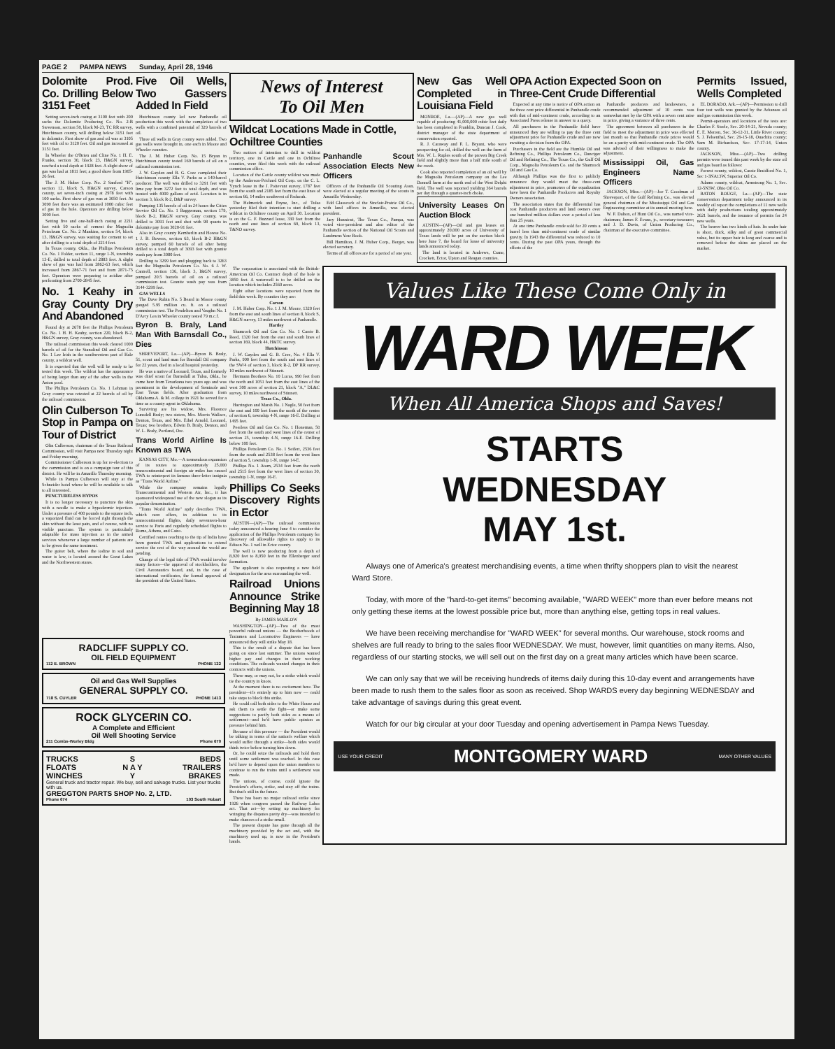PAGE 2 PAMPA NEWS Sunday, April 28, 1946
Dolomite Prod. Co. Drilling Below 3151 Feet
Setting seven-inch casing at 3100 feet with 200 sacks the Dolomite Producing Co. No. 2-B Stevenson, section 50, block M-23, TC RR survey, Hutchinson county, will drilling below 3151 feet in dolomite. First show of gas and oil was at 3105 feet with oil to 3120 feet. Oil and gas increased at 3151 feet.
In Wheeler the O'Brien and Cline No. 1 H. E. Franks, section 30, block 23, H&GN survey, reached a total depth at 1928 feet. A slight show of gas was had at 1811 feet; a good show from 1905-26 feet.
The J. M. Huber Corp. No. 2 Sanford "H", section 12, block S, H&GN survey, Carson county, set seven-inch casing at 2978 feet with 100 sacks. First show of gas was at 3050 feet. At 3090 feet there was an estimated 1000 cubic feet of gas in the hole. Operators are drilling below 3090 feet.
Setting five and one-half-inch casing at 2211 feet with 50 sacks of cement the Magnolia Petroleum Co. No. 2 Mankins, section 54, block 13, H&GN survey, was waiting for cement to set after drilling to a total depth of 2214 feet.
In Texas county, Okla., the Phillips Petroleum Co. No. 1 Folder, section 11, range 1-N, township 13-E, drilled to total depth of 2883 feet. A slight show of gas was had from 2862-63 feet, which increased from 2867-71 feet and from 2871-75 feet. Operators were preparing to acidize after perforating from 2700-2845 feet.
No. 1 Keahy in Gray County Dry And Abandoned
Found dry at 2678 feet the Phillips Petroleum Co. No. 1 H. H. Keahy, section 220, block B-2, H&GN survey, Gray county, was abandoned.
The railroad commission this week cleared 1000 barrels of oil for the Stanolind Oil and Gas Co. No. 1 Lee Irish in the southwestern part of Hale county, a wildcat well.
It is expected that the well will be ready to be tested this week. The wildcat has the appearance of being larger than any of the other wells in the Anton pool.
The Phillips Petroleum Co. No. 1 Lehman in Gray county was retested at 22 barrels of oil by the railroad commission.
Olin Culberson To Stop in Pampa on Tour of District
Olin Culberson, chairman of the Texas Railroad Commission, will visit Pampa next Thursday night and Friday morning.
Commissioner Culberson is up for re-election to the commission and is on a campaign tour of this district. He will be in Amarillo Thursday morning.
While in Pampa Culberson will stay at the Schneider hotel where he will be available to talk to all interested.
PUNCTURELESS HYPOS
It is no longer necessary to puncture the skin with a needle to make a hypodermic injection. Under a pressure of 400 pounds to the square inch, a vaporized fluid can be forced right through the skin without the least pain, and of course, with no visible puncture. The system is particularly adaptable for mass injection as in the armed services whenever a large number of patients are to be given the same treatment.
The goiter belt, where the iodine in soil and water is low, is located around the Great Lakes and the Northwestern states.
Five Oil Wells, Two Gassers Added In Field
Hutchinson county led new Panhandle oil production this week with the completion of two wells with a combined potential of 329 barrels of oil.
Three oil wells in Gray county were added. Two gas wells were brought in, one each in Moore and Wheeler counties.
The J. M. Huber Corp. No. 15 Bryan in Hutchinson county tested 169 barrels of oil on a railroad commission test.
J. W. Gayden and B. G. Cree completed their Hutchinson county Ella V. Parks as a 140-barrel producer. The well was drilled to 3291 feet with lime pay from 3272 feet to total depth, and was treated with 4000 gallons of acid. Location is in section 3, block R-2, D&P survey.
Pumping 135 barrels of oil in 24 hours the Cities Service Oil Co. No. 1 Baggerman, section 179, block B-2, H&GN survey, Gray county, was drilled to 3091 feet and shot with 98 quarts in dolomite pay from 3020-91 feet.
Also in Gray county Kemberlin and Howse No. 1 J. B. Bowers, section 63, block B-2 H&GN survey, pumped 60 barrels of oil after being drilled to a total depth of 3093 feet with granite wash pay from 3080 feet.
Drilling to 3299 feet and plugging back to 3263 feet the Magnolia Petroleum Co. No. 6 J. W. Cantrell, section 136, block 3, I&GN survey, pumped 20.5 barrels of oil on a railroad commission test. Granite wash pay was from 3144-3299 feet.
GAS WELLS
The Dave Rubin No. 5 Beard in Moore county gauged 5.95 million cu. ft. on a railroad commission test. The Pendelton and Vaughn No. 1 D'Arcy Lea in Wheeler county tested 79 m.c.f.
Byron B. Braly, Land Man With Barnsdall Co., Dies
SHREVEPORT, La.—(AP)—Byron B. Braly, 51, scout and land man for Barsdall Oil company for 22 years, died in a local hospital yesterday.
He was a native of Leonard, Texas, and formerly was chief scout for Barnsdall at Tulsa, Okla., he came here from Texarkana two years ago and was prominent in the development of Seminole and East Texas fields. After graduation from Oklahoma A. & M. college in 1921 he served for a time as a county agent in Oklahoma.
Surviving are his widow, Mrs. Florence Lunsdell Braly; two sisters, Mrs. Morris Wallace, Denton, Texas, and Mrs. Ethel Arnold, Leonard, Texas; two brothers, Edwin B. Braly, Denton, and W. L. Braly, Portland, Ore.
Trans World Airline Is Known as TWA
KANSAS CITY, Mo.—A tremendous expansion of its routes to approximately 25,000 transcontinental and foreign air miles has caused TWA to reinterpret its famous three-letter insignia as "Trans World Airline."
While the company remains legally Transcontinental and Western Air, Inc., it has sponsored widespread use of the new slogan as its popular denomination.
"Trans World Airline" aptly describes TWA, which now offers, in addition to its transcontinental flights, daily seventeen-hour service to Paris and regularly scheduled flights to Rome, Athens, and Cairo.
Certified routes reaching to the tip of India have been granted TWA and applications to extend service the rest of the way around the world are pending.
Change of the legal title of TWA would involve many factors—the approval of stockholders, the Civil Aeronautics board, and, in the case of international certificates, the formal approval of the president of the United States.
News of Interest
To Oil Men
Wildcat Locations Made in Cottle, Ochiltree Counties
Two notices of intention to drill in wildcat territory, one in Cottle and one in Ochiltree counties, were filed this week with the railroad commission office.
Location of the Cottle county wildcat was made by the Anderson-Prichard Oil Corp. on the C. L. Yynch lease in the J. Poitevant survey, 1787 feet from the south and 2185 feet from the east lines of section 66, 14 miles southwest of Paducah.
The Helmerick and Payne, Inc., of Tulsa yesterday filed their intention to start drilling a wildcat in Ochiltree county on April 30. Location is on the G. F. Buzzard lease, 330 feet from the north and east lines of section 69, block 13, T&NO survey.
Panhandle Scout Association Elects New Officers
Officers of the Panhandle Oil Scouting Assn. were elected at a regular meeting of the scouts in Amarillo Wednesday.
Edd Glasscock of the Sinclair-Prairie Oil Co., with land offices in Amarillo, was elected president.
Jary Hunnicut, The Texas Co., Pampa, was voted vice-president and also editor of the Panhandle section of the National Oil Scouts and Landmens Year Book.
Bill Hamilton, J. M. Huber Corp., Borger, was elected secretary.
Terms of all offices are for a period of one year.
New Gas Well Completed in Louisiana Field
MONROE, La.—(AP)—A new gas well capable of producing 41,000,000 cubic feet daily has been completed in Franklin, Duncan J. Cook, district manager of the state department of conservation reported.
R. J. Caraway and F. L. Bryant, who were prospecting for oil, drilled the well on the farm of Mrs. W. L. Ruples south of the proven Big Creek field and slightly more than a half mile south of the creek.
Cook also reported completion of an oil well by the Magnolia Petroleum company on the Lee Donnell farm at the north end of the West Delphi field. The well was reported yielding 364 barrels per day through a quarter-inch choke.
University Leases On Auction Block
AUSTIN—(AP)—Oil and gas leases on approximately 20,000 acres of University of Texas lands will be put on the auction block here June 7, the board for lease of university lands announced today.
The land is located in Andrews, Crane, Crockett, Ector, Upton and Reagan counties.
OPA Action Expected Soon on Three-Cent Crude Differential
Expected at any time is notice of OPA action on the three cent price differential in Panhandle crude with that of mid-continent crude, according to an Associated Press release in answer to a query.
All purchasers in the Panhandle field have announced they are willing to pay the three cent adjustment price for Panhandle crude and are now awaiting a decision from the OPA.
Purchasers in the field are the Humble Oil and Refining Co., Phillips Petroleum Co., Danciger Oil and Refining Co., The Texas Co., the Gulf Oil Corp., Magnolia Petroleum Co. and the Shamrock Oil and Gas Co.
Although Phillips was the first to publicly announce they would meet the three-cent adjustment in price, promoters of the equalization have been the Panhandle Producers and Royalty Owners association.
The association states that the differential has cost Panhandle producers and land owners over one hundred million dollars over a period of less than 25 years.
At one time Panhandle crude sold for 20 cents a barrel less than mid-continent crude of similar gravity. In 1943 the differential was reduced to 10 cents. During the past OPA years, through the efforts of the
Panhandle producers and landowners, a recommended adjustment of 10 cents was somewhat met by the OPA with a seven cent raise in price, giving a variance of three cents.
The agreement between all purchasers in the field to meet the adjustment in price was effected last month so that Panhandle crude prices would be on a parity with mid-continent crude. The OPA was advised of their willingness to make the adjustment.
Mississippi Oil, Gas Engineers Name Officers
JACKSON, Miss.—(AP)—Joe T. Goodman of Shreveport, of the Gulf Refining Co., was elected general chairman of the Mississippi Oil and Gas Engineering committee at its annual meeting here.
W. F. Dalton, of Hunt Oil Co., was named vice-chairman; James F. Evans, jr., secretary-treasurer; and J. D. Davis, of Union Producing Co., chairman of the executive committee.
Permits Issued, Wells Completed
EL DORADO, Ark.—(AP)—Permission to drill four test wells was granted by the Arkansas oil and gas commission this week.
Permit-operators and locations of the tests are: Charles F. Steele, Sec. 20-14-21, Nevada county; E. E. Merren, Sec. 36-12-31, Little River county; S. J. Felsenthal, Sec. 29-15-18, Ouachita county; Sam M. Richardson, Sec. 17-17-14, Union county.
JACKSON, Miss.—(AP)—Two drilling permits were issued this past week by the state oil and gas board as follows:
Forrest county, wildcat, Cassie Braidford No. 1, Sec 1-3NA13W, Superior Oil Co.
Adams county, wildcat, Armstrong No. 1, Sec. 12-5N3W, Ohio Oil Co.
BATON ROUGE, La.—(AP)—The state conservation department today announced in its weekly oil report the completions of 11 new wells with daily productions totaling approximately 2621 barrels, and the issuance of permits for 24 new wells.
The beaver has two kinds of hair. Its under hair is short, thick, silky and of great commercial value, but its upper hair is long and coarse and is removed before the skins are placed on the market.
The corporation is associated with the British-American Oil Co. Contract depth of the hole is 3850 feet. A waterwell is to be drilled on the location which includes 2560 acres.
Eight other locations were reported from the field this week. By counties they are:
Carson
J. M. Huber Corp. No. 1 J. M. Moore, 1320 feet from the east and south lines of section 8, block S, H&GN survey, 13 miles northwest of Panhandle.
Hartley
Shamrock Oil and Gas Co. No. 1 Carrie B. Reed, 1320 feet from the east and south lines of section 169, block 44, H&TC survey.
Hutchinson
J. W. Gayden and G. B. Cree, No. 4 Ella V. Parks, 990 feet from the south and east lines of the SW/4 of section 3, block R-2, DP RR survey, 10 miles northwest of Stinnett.
Hermann Brothers No. 10 Lucas, 990 feet from the north and 1051 feet from the east lines of the west 300 acres of section 21, block "A," DL&C survey, 10 miles northwest of Stinnett.
Texas Co., Okla.
Harrington and Marsh No. 1 Nagle, 50 feet from the east and 100 feet from the north of the center of section 6, township 4-N, range 16-E. Drilling at 1495 feet.
Peerless Oil and Gas Co. No. 1 Honeman, 50 feet from the south and west lines of the center of section 25, township 4-N, range 16-E. Drilling below 100 feet.
Phillips Petroleum Co. No. 1 Seifert, 2536 feet from the south and 2538 feet from the west lines of section 5, township 1-N, range 14-E.
Phillips No. 1 Atom, 2534 feet from the north and 2515 feet from the west lines of section 30, township 1-N, range 16-E.
Phillips Co Seeks Discovery Rights in Ector
AUSTIN—(AP)—The railroad commission today announced a hearing June 4 to consider the application of the Phillips Petroleum company for discovery oil allowable rights to apply to its Edison No. 1 well in Ector county.
The well is now producing from a depth of 8,920 feet to 8,950 feet in the Ellenberger sand formation.
The applicant is also requesting a new field designation for the area surrounding the well.
Railroad Unions Announce Strike Beginning May 18
By JAMES MARLOW
WASHINGTON—(AP)—Two of the most powerful railroad unions — the Brotherhoods of Trainmen and Locomotive Engineers — have announced they will strike May 18.
This is the result of a dispute that has been going on since last summer. The unions wanted higher pay and changes in their working conditions. The railroads wanted changes in their contracts with the unions.
There may, or may not, be a strike which would tie the country in knots.
At the moment there is no excitement here. The president—it's entirely up to him now — could take steps to block this strike.
He could call both sides to the White House and ask them to settle the fight—or make some suggestions to pacify both sides as a means of settlement—and he'd have public opinion as pressure behind him.
Because of this pressure — the President would be talking in terms of the nation's welfare which would suffer through a strike—both sides would think twice before turning him down.
Or, he could seize the railroads and hold them until some settlement was reached. In this case he'd have to depend upon the union members to continue to run the trains until a settlement was made.
The unions, of course, could ignore the President's efforts, strike, and stay off the trains. But that's still in the future.
There has been no major railroad strike since 1926 when congress passed the Railway Labor act. That act—by setting up machinery for wringing the disputes pretty dry—was intended to make chances of a strike small.
The present dispute has gone through all the machinery provided by the act and, with the machinery used up, is now in the President's hands.
Values Like These Come Only in
WARD WEEK
When All America Shops and Saves!
STARTS
WEDNESDAY
MAY 1st.
Always one of America's greatest merchandising events, a time when thrifty shoppers plan to visit the nearest Ward Store.
Today, with more of the "hard-to-get items" becoming available, "WARD WEEK" more than ever before means not only getting these items at the lowest possible price but, more than anything else, getting tops in real values.
We have been receiving merchandise for "WARD WEEK" for several months. Our warehouse, stock rooms and shelves are full ready to bring to the sales floor WEDNESDAY. We must, however, limit quantities on many items. Also, regardless of our starting stocks, we will sell out on the first day on a great many articles which have been scarce.
We can only say that we will be receiving hundreds of items daily during this 10-day event and arrangements have been made to rush them to the sales floor as soon as received. Shop WARDS every day beginning WEDNESDAY and take advantage of savings during this great event.
Watch for our big circular at your door Tuesday and opening advertisement in Pampa News Tuesday.
USE YOUR CREDIT MONTGOMERY WARD MANY OTHER VALUES
RADCLIFF SUPPLY CO.
OIL FIELD EQUIPMENT
112 E. BROWN PHONE 122
Oil and Gas Well Supplies
GENERAL SUPPLY CO.
718 S. CUYLER PHONE 1413
ROCK GLYCERIN CO.
A Complete and Efficient
Oil Well Shooting Service
211 Combs-Worley Bldg Phone 670
TRUCKS
FLOATS
WINCHES S
N A Y
Y BEDS
TRAILERS
BRAKES
General truck and tractor repair. We buy, sell and salvage trucks. List your trucks with us.
GREGGTON PARTS SHOP No. 2, LTD.
Phone 674 103 South Hobart